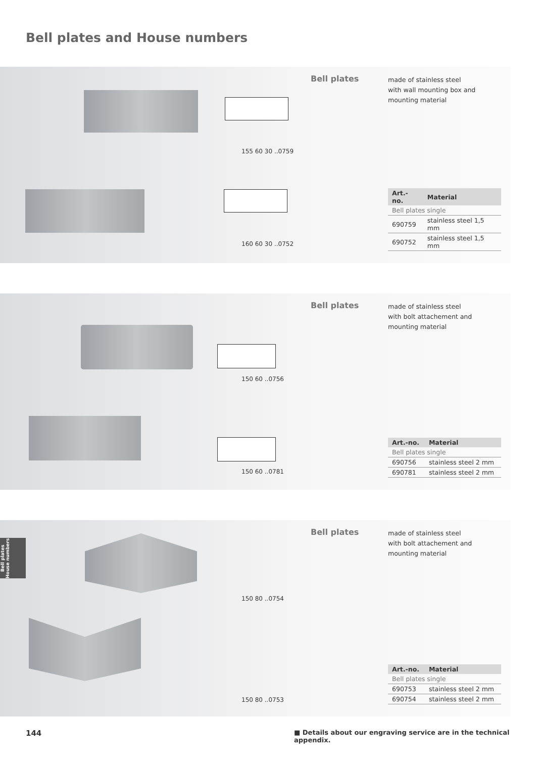Bell plates and House numbers
155 60 30 ..0759
160 60 30 ..0752
Bell plates
made of stainless steel
with wall mounting box and
mounting material
| Art.-no. | Material |
| --- | --- |
| Bell plates single | |
| 690759 | stainless steel 1,5 mm |
| 690752 | stainless steel 1,5 mm |
150 60 ..0756
150 60 ..0781
Bell plates
made of stainless steel
with bolt attachement and
mounting material
| Art.-no. | Material |
| --- | --- |
| Bell plates single | |
| 690756 | stainless steel 2 mm |
| 690781 | stainless steel 2 mm |
150 80 ..0754
150 80 ..0753
Bell plates
made of stainless steel
with bolt attachement and
mounting material
| Art.-no. | Material |
| --- | --- |
| Bell plates single | |
| 690753 | stainless steel 2 mm |
| 690754 | stainless steel 2 mm |
Bell plates
House numbers
144
■ Details about our engraving service are in the technical appendix.